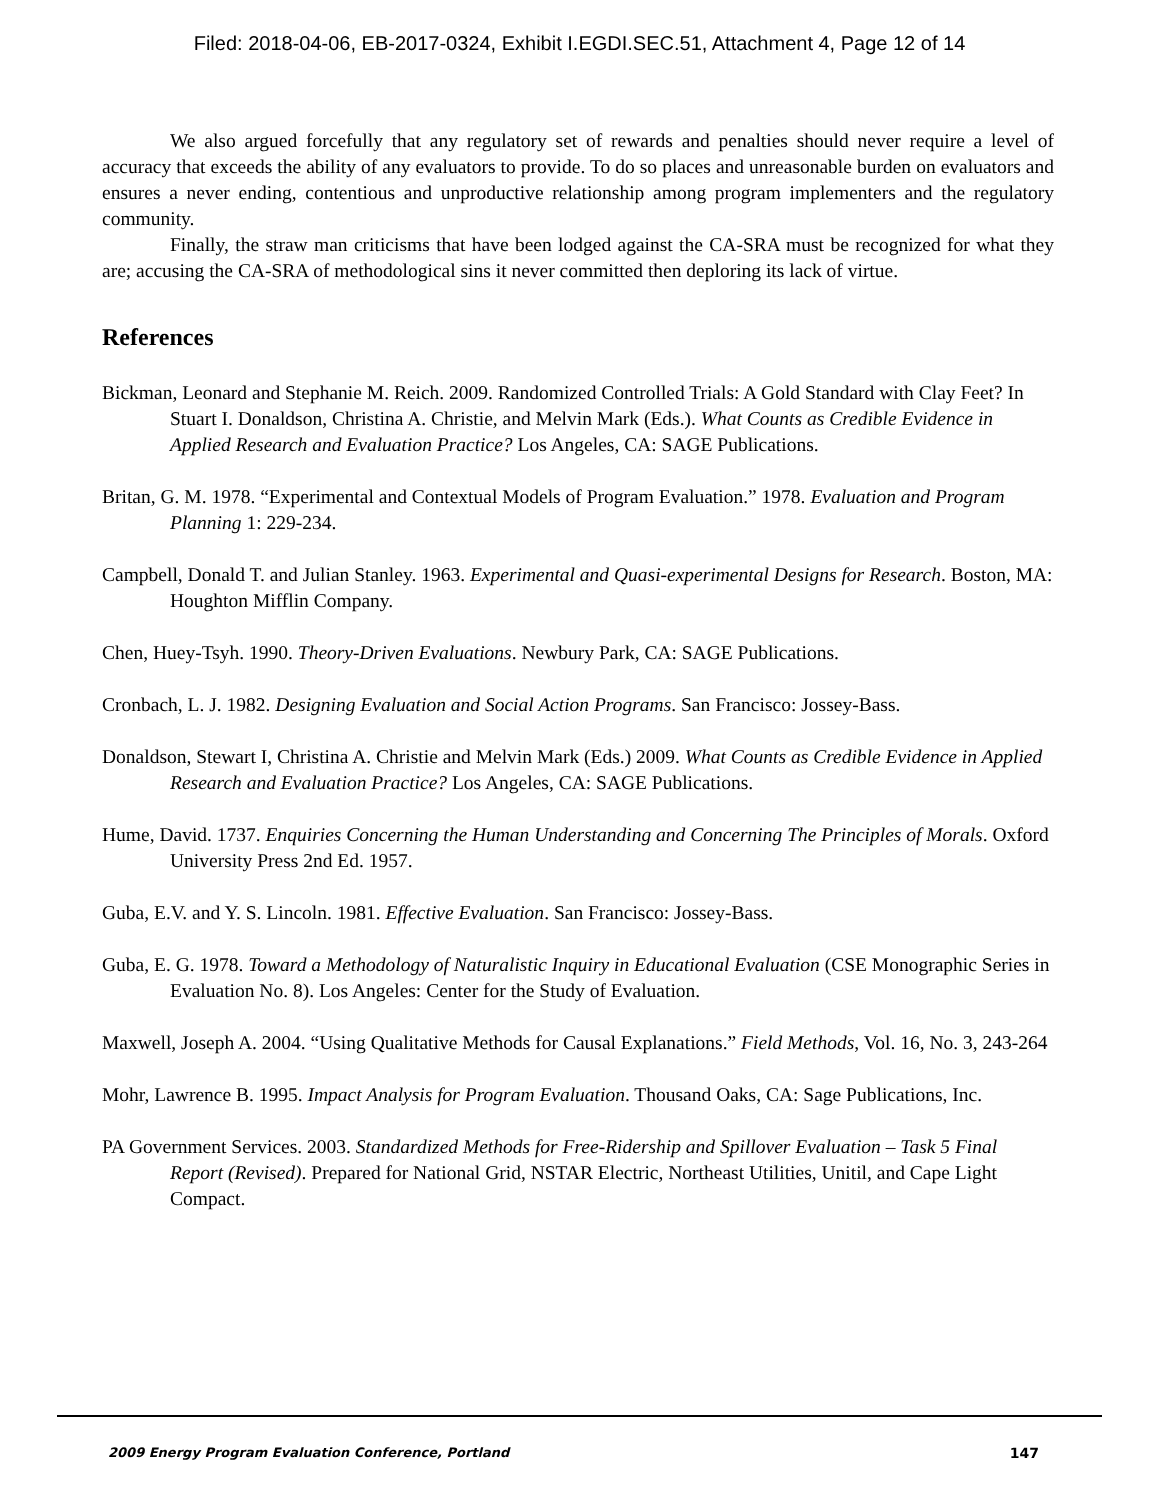Filed: 2018-04-06, EB-2017-0324, Exhibit I.EGDI.SEC.51, Attachment 4, Page 12 of 14
We also argued forcefully that any regulatory set of rewards and penalties should never require a level of accuracy that exceeds the ability of any evaluators to provide. To do so places and unreasonable burden on evaluators and ensures a never ending, contentious and unproductive relationship among program implementers and the regulatory community.
Finally, the straw man criticisms that have been lodged against the CA-SRA must be recognized for what they are; accusing the CA-SRA of methodological sins it never committed then deploring its lack of virtue.
References
Bickman, Leonard and Stephanie M. Reich. 2009. Randomized Controlled Trials: A Gold Standard with Clay Feet? In Stuart I. Donaldson, Christina A. Christie, and Melvin Mark (Eds.). What Counts as Credible Evidence in Applied Research and Evaluation Practice? Los Angeles, CA: SAGE Publications.
Britan, G. M. 1978. “Experimental and Contextual Models of Program Evaluation.” 1978. Evaluation and Program Planning 1: 229-234.
Campbell, Donald T. and Julian Stanley. 1963. Experimental and Quasi-experimental Designs for Research. Boston, MA: Houghton Mifflin Company.
Chen, Huey-Tsyh. 1990. Theory-Driven Evaluations. Newbury Park, CA: SAGE Publications.
Cronbach, L. J. 1982. Designing Evaluation and Social Action Programs. San Francisco: Jossey-Bass.
Donaldson, Stewart I, Christina A. Christie and Melvin Mark (Eds.) 2009. What Counts as Credible Evidence in Applied Research and Evaluation Practice? Los Angeles, CA: SAGE Publications.
Hume, David. 1737. Enquiries Concerning the Human Understanding and Concerning The Principles of Morals. Oxford University Press 2nd Ed. 1957.
Guba, E.V. and Y. S. Lincoln. 1981. Effective Evaluation. San Francisco: Jossey-Bass.
Guba, E. G. 1978. Toward a Methodology of Naturalistic Inquiry in Educational Evaluation (CSE Monographic Series in Evaluation No. 8). Los Angeles: Center for the Study of Evaluation.
Maxwell, Joseph A. 2004. “Using Qualitative Methods for Causal Explanations.” Field Methods, Vol. 16, No. 3, 243-264
Mohr, Lawrence B. 1995. Impact Analysis for Program Evaluation. Thousand Oaks, CA: Sage Publications, Inc.
PA Government Services. 2003. Standardized Methods for Free-Ridership and Spillover Evaluation – Task 5 Final Report (Revised). Prepared for National Grid, NSTAR Electric, Northeast Utilities, Unitil, and Cape Light Compact.
2009 Energy Program Evaluation Conference, Portland 147